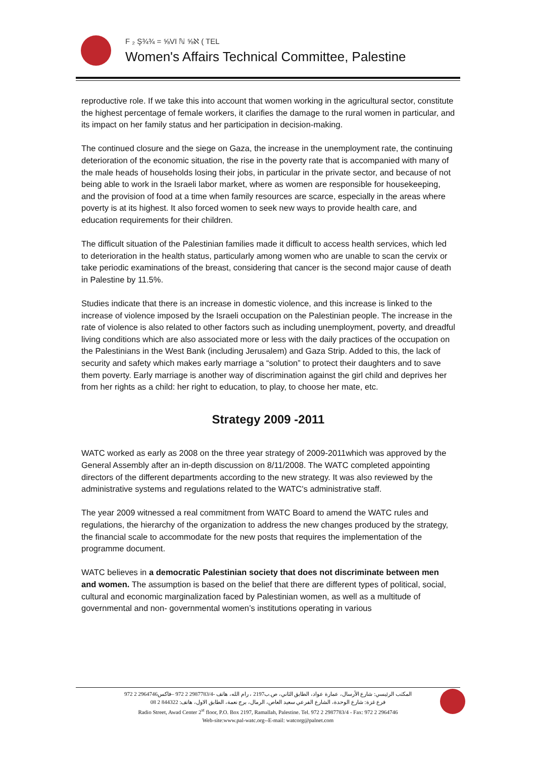F ₂ Ş¾¾ = ⅝VI ℕ ⅝ℵ ( TEL
Women's Affairs Technical Committee, Palestine
reproductive role. If we take this into account that women working in the agricultural sector, constitute the highest percentage of female workers, it clarifies the damage to the rural women in particular, and its impact on her family status and her participation in decision-making.
The continued closure and the siege on Gaza, the increase in the unemployment rate, the continuing deterioration of the economic situation, the rise in the poverty rate that is accompanied with many of the male heads of households losing their jobs, in particular in the private sector, and because of not being able to work in the Israeli labor market, where as women are responsible for housekeeping, and the provision of food at a time when family resources are scarce, especially in the areas where poverty is at its highest. It also forced women to seek new ways to provide health care, and education requirements for their children.
The difficult situation of the Palestinian families made it difficult to access health services, which led to deterioration in the health status, particularly among women who are unable to scan the cervix or take periodic examinations of the breast, considering that cancer is the second major cause of death in Palestine by 11.5%.
Studies indicate that there is an increase in domestic violence, and this increase is linked to the increase of violence imposed by the Israeli occupation on the Palestinian people. The increase in the rate of violence is also related to other factors such as including unemployment, poverty, and dreadful living conditions which are also associated more or less with the daily practices of the occupation on the Palestinians in the West Bank (including Jerusalem) and Gaza Strip. Added to this, the lack of security and safety which makes early marriage a “solution” to protect their daughters and to save them poverty. Early marriage is another way of discrimination against the girl child and deprives her from her rights as a child: her right to education, to play, to choose her mate, etc.
Strategy 2009 -2011
WATC worked as early as 2008 on the three year strategy of 2009-2011which was approved by the General Assembly after an in-depth discussion on 8/11/2008. The WATC completed appointing directors of the different departments according to the new strategy. It was also reviewed by the administrative systems and regulations related to the WATC's administrative staff.
The year 2009 witnessed a real commitment from WATC Board to amend the WATC rules and regulations, the hierarchy of the organization to address the new changes produced by the strategy, the financial scale to accommodate for the new posts that requires the implementation of the programme document.
WATC believes in a democratic Palestinian society that does not discriminate between men and women. The assumption is based on the belief that there are different types of political, social, cultural and economic marginalization faced by Palestinian women, as well as a multitude of governmental and non- governmental women’s institutions operating in various
المكتب الرئيسي: شارع الأرسال، عمارة عواد، الطابق الثاني، ص.ب2197 ، رام الله، هاتف -2987783/4 2 972 –فاكس2964746 2 972
فرع غزة: شارع الوحدة، الشارع الفرعي سعيد العاص، الرمال، برج نعمة، الطابق الاول، هاتف: 844322 2 08
Radio Street, Awad Center 2<sup>st</sup> floor, P.O. Box 2197, Ramallah, Palestine. Tel. 972 2 2987783/4 - Fax: 972 2 2964746
Web-site:www.pal-watc.org--E-mail: watcorg@palnet.com